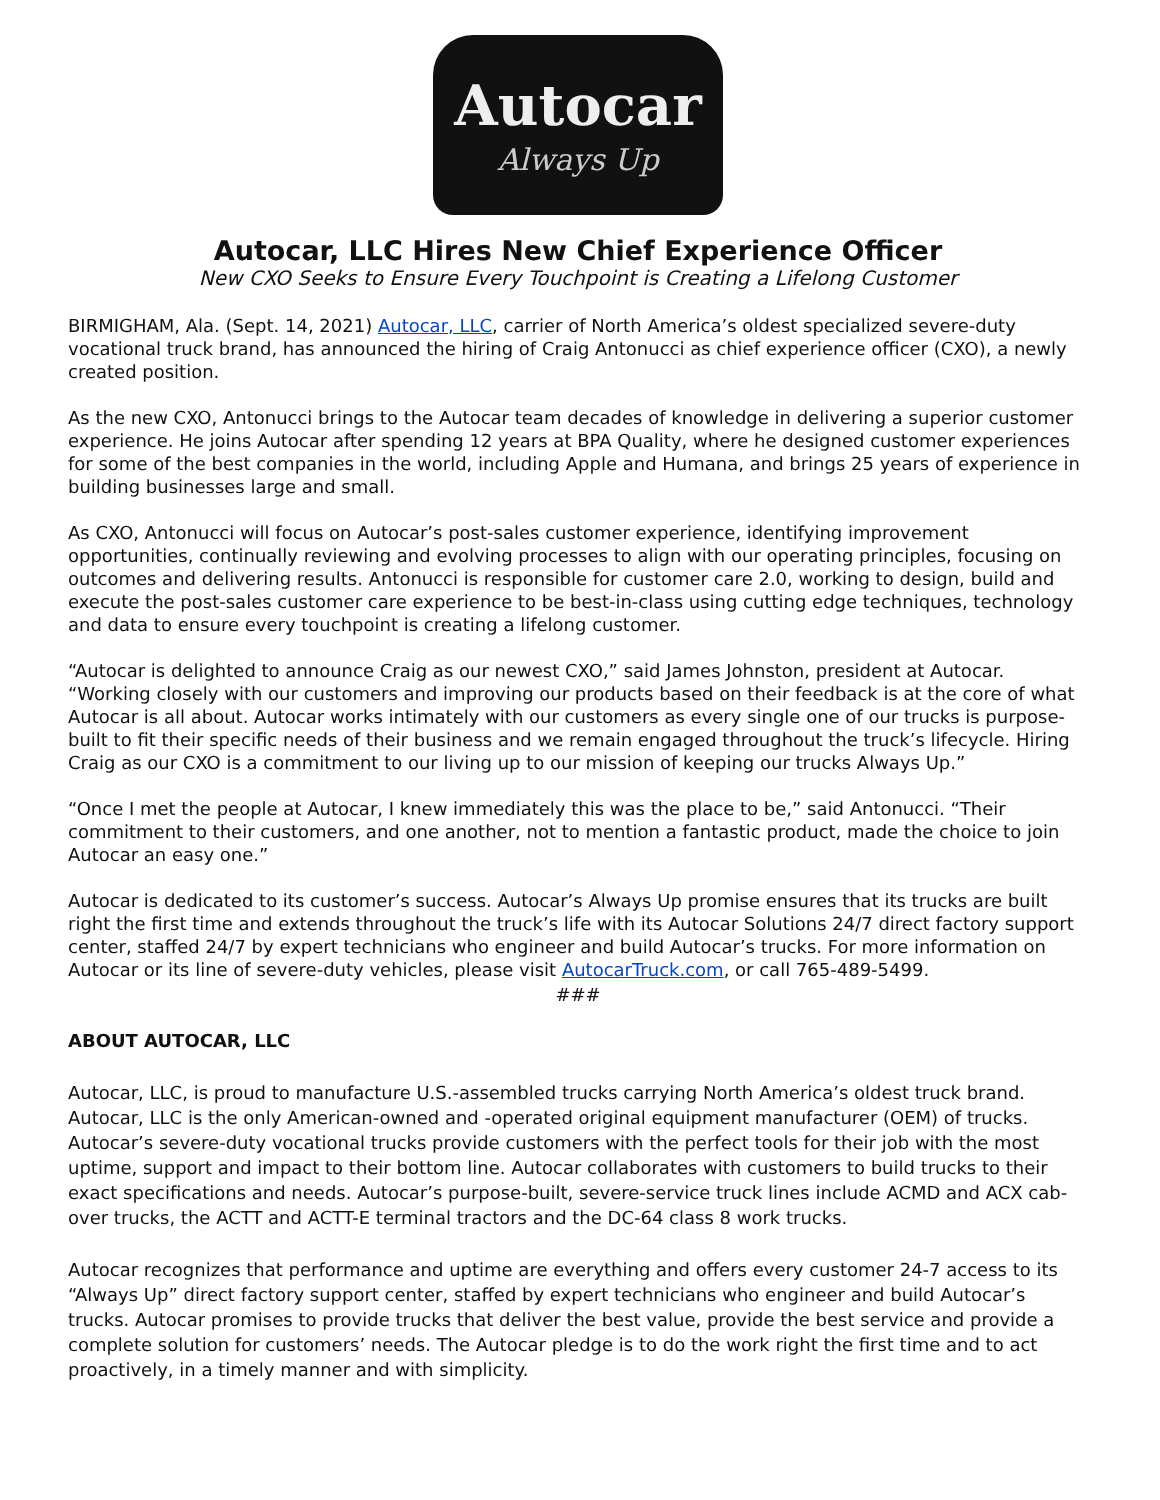Autocar
Always Up
Autocar, LLC Hires New Chief Experience Officer
New CXO Seeks to Ensure Every Touchpoint is Creating a Lifelong Customer
BIRMIGHAM, Ala. (Sept. 14, 2021) Autocar, LLC, carrier of North America’s oldest specialized severe-duty vocational truck brand, has announced the hiring of Craig Antonucci as chief experience officer (CXO), a newly created position.
As the new CXO, Antonucci brings to the Autocar team decades of knowledge in delivering a superior customer experience. He joins Autocar after spending 12 years at BPA Quality, where he designed customer experiences for some of the best companies in the world, including Apple and Humana, and brings 25 years of experience in building businesses large and small.
As CXO, Antonucci will focus on Autocar’s post-sales customer experience, identifying improvement opportunities, continually reviewing and evolving processes to align with our operating principles, focusing on outcomes and delivering results. Antonucci is responsible for customer care 2.0, working to design, build and execute the post-sales customer care experience to be best-in-class using cutting edge techniques, technology and data to ensure every touchpoint is creating a lifelong customer.
“Autocar is delighted to announce Craig as our newest CXO,” said James Johnston, president at Autocar. “Working closely with our customers and improving our products based on their feedback is at the core of what Autocar is all about. Autocar works intimately with our customers as every single one of our trucks is purpose-built to fit their specific needs of their business and we remain engaged throughout the truck’s lifecycle. Hiring Craig as our CXO is a commitment to our living up to our mission of keeping our trucks Always Up.”
“Once I met the people at Autocar, I knew immediately this was the place to be,” said Antonucci. “Their commitment to their customers, and one another, not to mention a fantastic product, made the choice to join Autocar an easy one.”
Autocar is dedicated to its customer’s success. Autocar’s Always Up promise ensures that its trucks are built right the first time and extends throughout the truck’s life with its Autocar Solutions 24/7 direct factory support center, staffed 24/7 by expert technicians who engineer and build Autocar’s trucks. For more information on Autocar or its line of severe-duty vehicles, please visit AutocarTruck.com, or call 765-489-5499.
###
ABOUT AUTOCAR, LLC
Autocar, LLC, is proud to manufacture U.S.-assembled trucks carrying North America’s oldest truck brand. Autocar, LLC is the only American-owned and -operated original equipment manufacturer (OEM) of trucks. Autocar’s severe-duty vocational trucks provide customers with the perfect tools for their job with the most uptime, support and impact to their bottom line. Autocar collaborates with customers to build trucks to their exact specifications and needs. Autocar’s purpose-built, severe-service truck lines include ACMD and ACX cab-over trucks, the ACTT and ACTT-E terminal tractors and the DC-64 class 8 work trucks.
Autocar recognizes that performance and uptime are everything and offers every customer 24-7 access to its “Always Up” direct factory support center, staffed by expert technicians who engineer and build Autocar’s trucks. Autocar promises to provide trucks that deliver the best value, provide the best service and provide a complete solution for customers’ needs. The Autocar pledge is to do the work right the first time and to act proactively, in a timely manner and with simplicity.